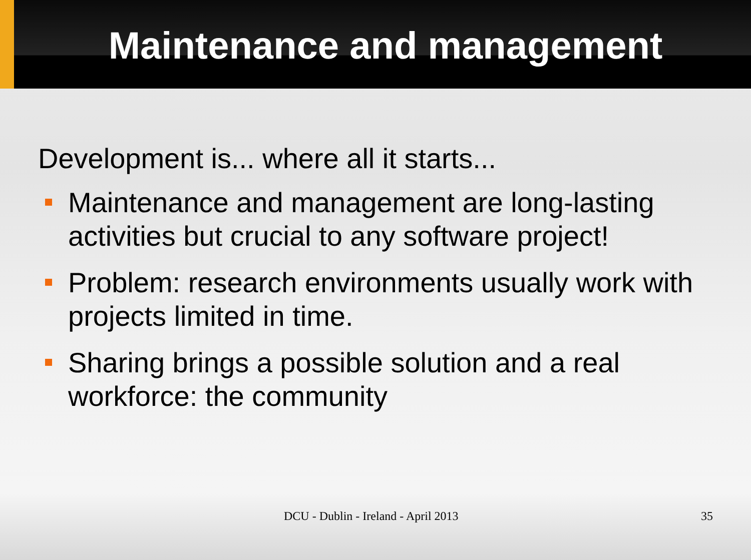Maintenance and management
Development is... where all it starts...
Maintenance and management are long-lasting activities but crucial to any software project!
Problem: research environments usually work with projects limited in time.
Sharing brings a possible solution and a real workforce: the community
DCU - Dublin - Ireland - April 2013 35